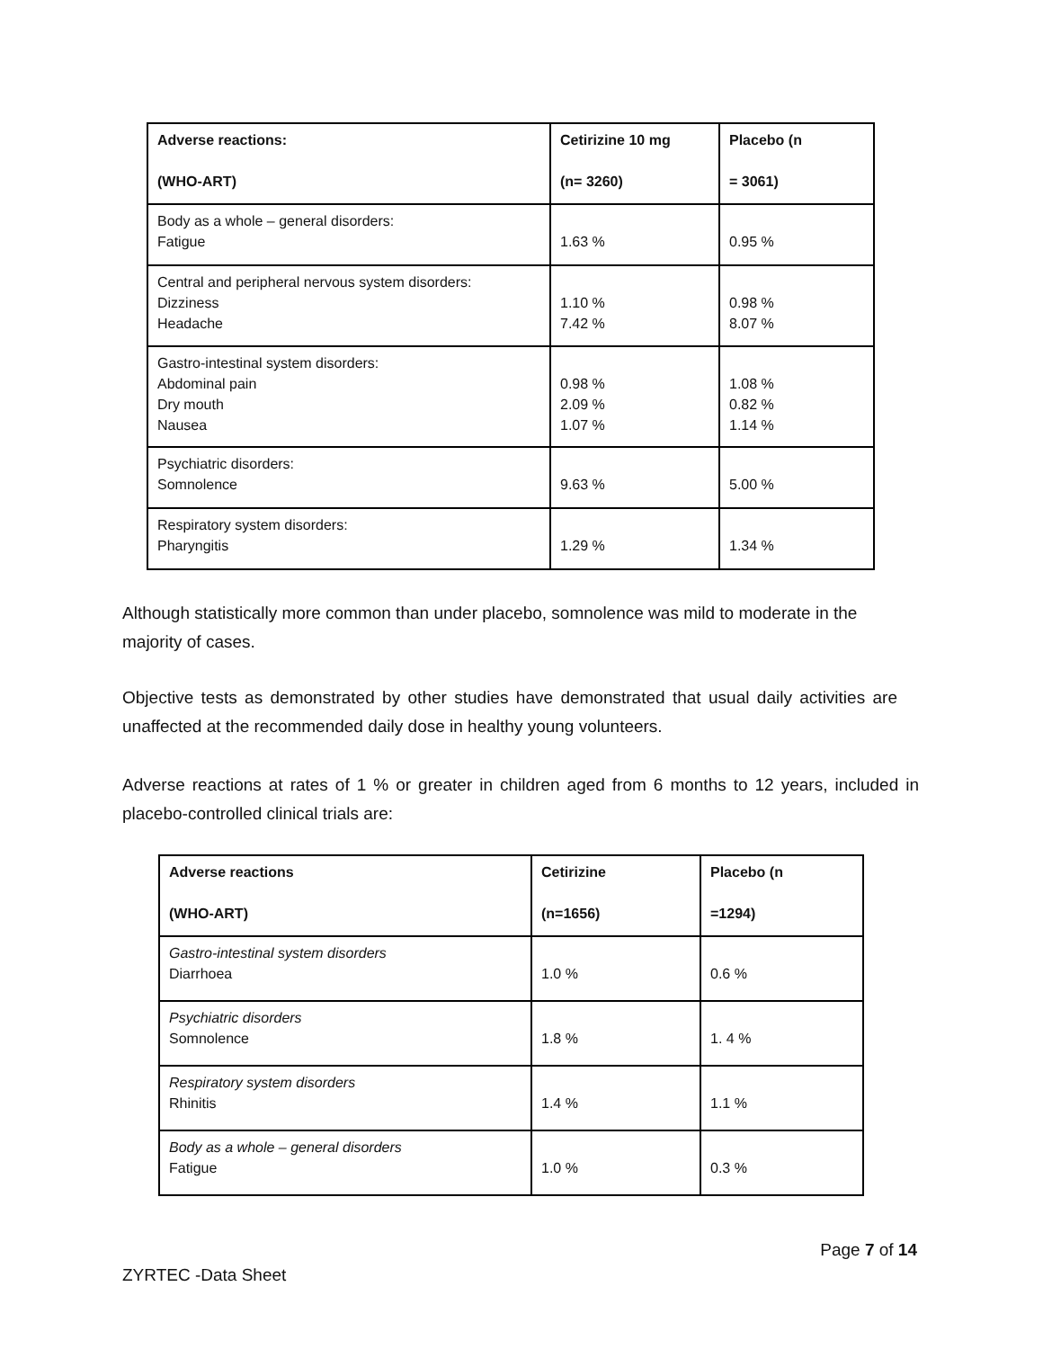| Adverse reactions: (WHO-ART) | Cetirizine 10 mg (n= 3260) | Placebo (n = 3061) |
| --- | --- | --- |
| Body as a whole – general disorders: Fatigue | 1.63 % | 0.95 % |
| Central and peripheral nervous system disorders: Dizziness Headache | 1.10 % 7.42 % | 0.98 % 8.07 % |
| Gastro-intestinal system disorders: Abdominal pain Dry mouth Nausea | 0.98 % 2.09 % 1.07 % | 1.08 % 0.82 % 1.14 % |
| Psychiatric disorders: Somnolence | 9.63 % | 5.00 % |
| Respiratory system disorders: Pharyngitis | 1.29 % | 1.34 % |
Although statistically more common than under placebo, somnolence was mild to moderate in the majority of cases.
Objective tests as demonstrated by other studies have demonstrated that usual daily activities are unaffected at the recommended daily dose in healthy young volunteers.
Adverse reactions at rates of 1 % or greater in children aged from 6 months to 12 years, included in placebo-controlled clinical trials are:
| Adverse reactions (WHO-ART) | Cetirizine (n=1656) | Placebo (n =1294) |
| --- | --- | --- |
| Gastro-intestinal system disorders Diarrhoea | 1.0 % | 0.6 % |
| Psychiatric disorders Somnolence | 1.8 % | 1. 4 % |
| Respiratory system disorders Rhinitis | 1.4 % | 1.1 % |
| Body as a whole – general disorders Fatigue | 1.0 % | 0.3 % |
Page 7 of 14
ZYRTEC -Data Sheet